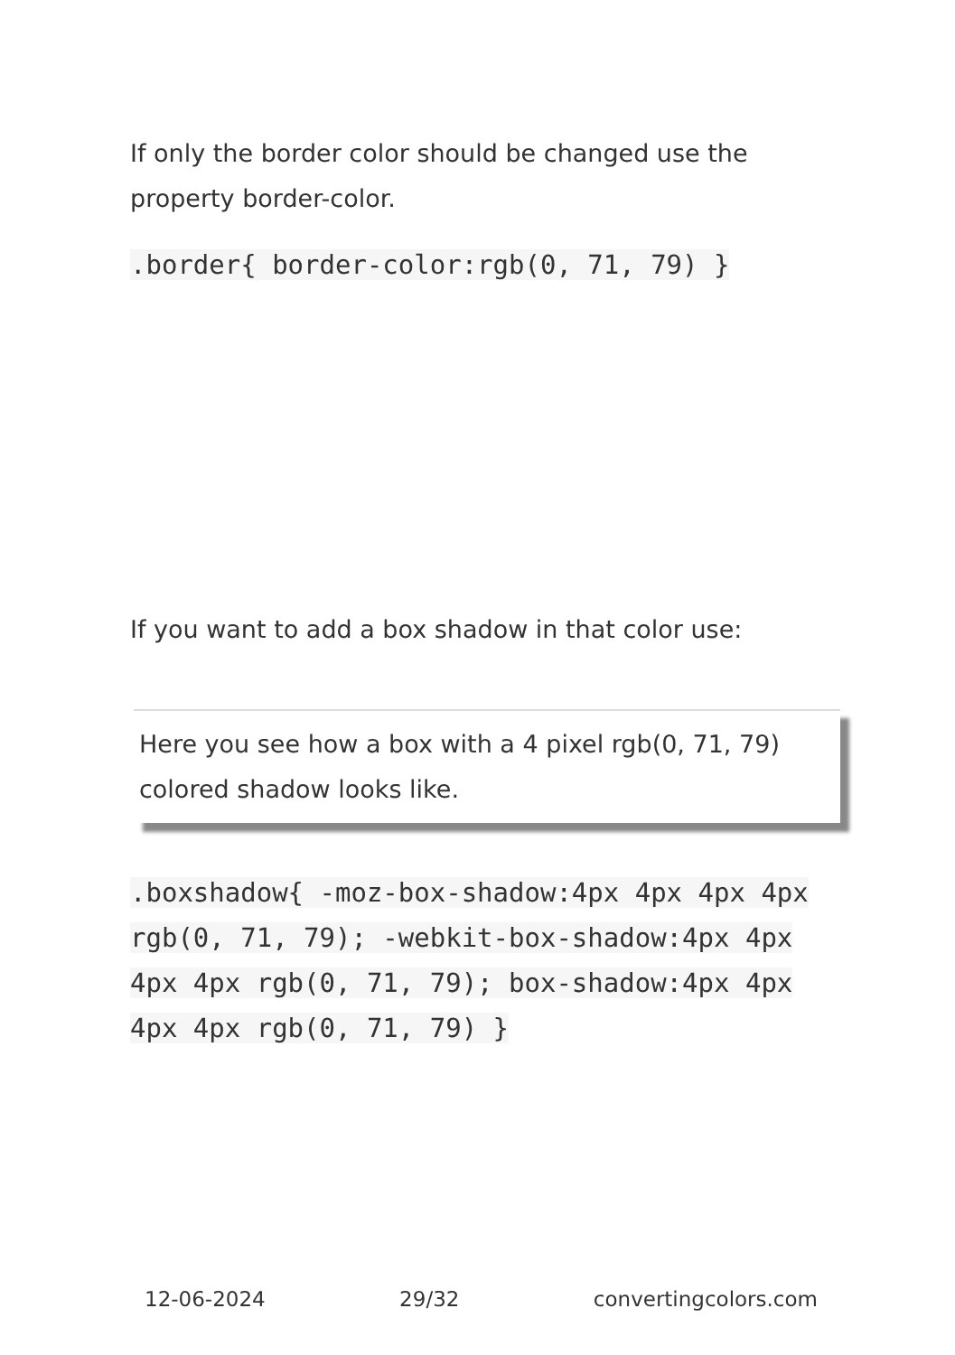If only the border color should be changed use the property border-color.
.border{ border-color:rgb(0, 71, 79) }
If you want to add a box shadow in that color use:
Here you see how a box with a 4 pixel rgb(0, 71, 79) colored shadow looks like.
.boxshadow{ -moz-box-shadow:4px 4px 4px 4px rgb(0, 71, 79); -webkit-box-shadow:4px 4px 4px 4px rgb(0, 71, 79); box-shadow:4px 4px 4px 4px rgb(0, 71, 79) }
12-06-2024 29/32 convertingcolors.com